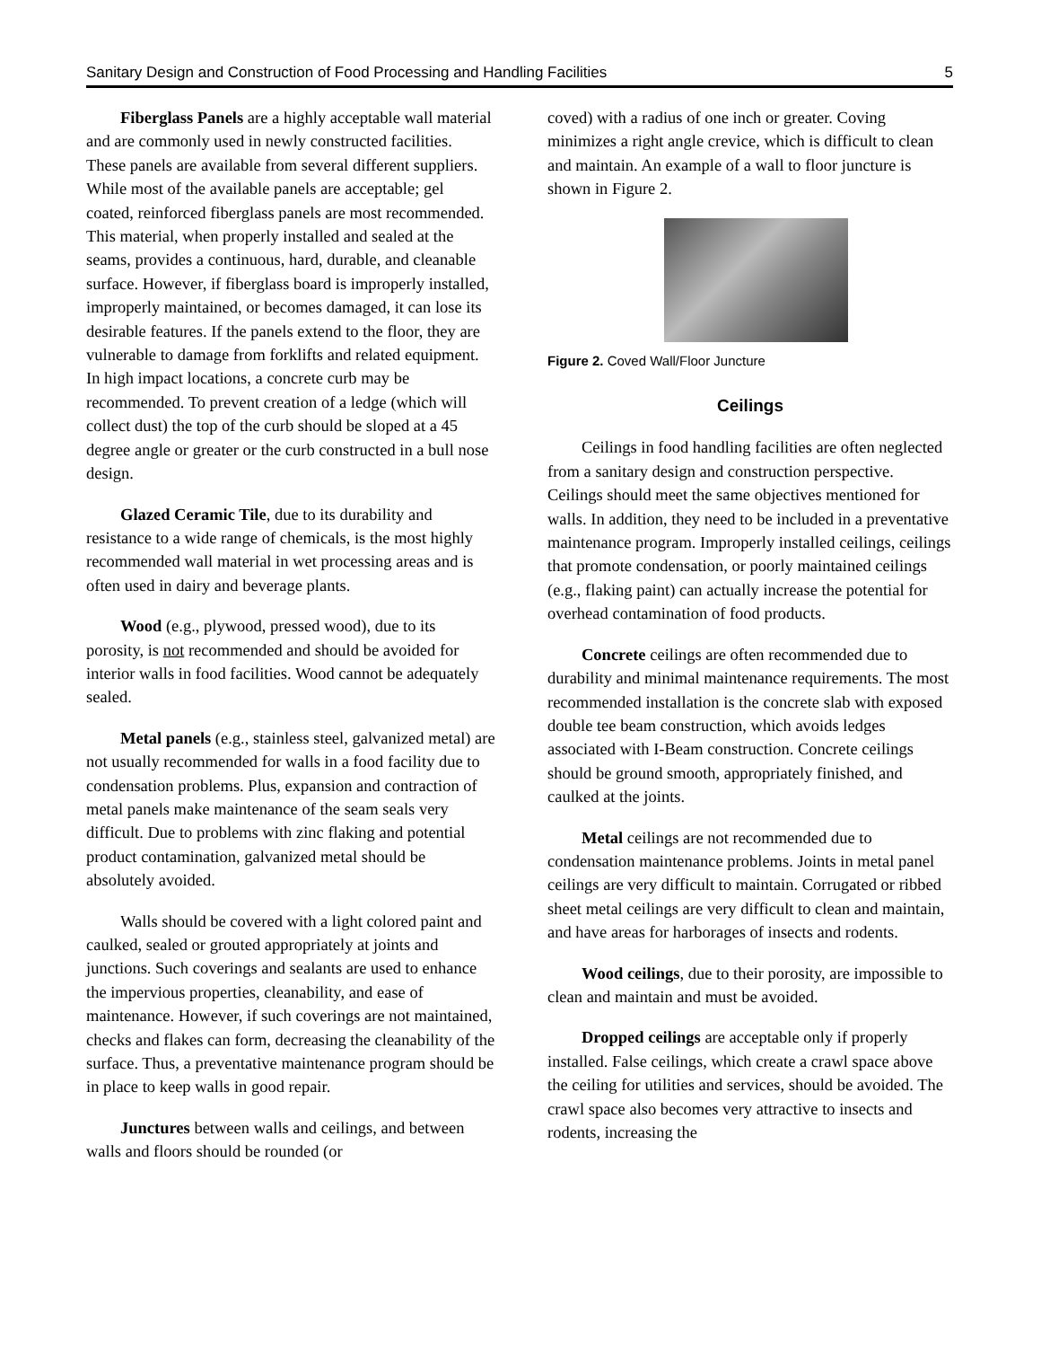Sanitary Design and Construction of Food Processing and Handling Facilities 5
Fiberglass Panels are a highly acceptable wall material and are commonly used in newly constructed facilities. These panels are available from several different suppliers. While most of the available panels are acceptable; gel coated, reinforced fiberglass panels are most recommended. This material, when properly installed and sealed at the seams, provides a continuous, hard, durable, and cleanable surface. However, if fiberglass board is improperly installed, improperly maintained, or becomes damaged, it can lose its desirable features. If the panels extend to the floor, they are vulnerable to damage from forklifts and related equipment. In high impact locations, a concrete curb may be recommended. To prevent creation of a ledge (which will collect dust) the top of the curb should be sloped at a 45 degree angle or greater or the curb constructed in a bull nose design.
Glazed Ceramic Tile, due to its durability and resistance to a wide range of chemicals, is the most highly recommended wall material in wet processing areas and is often used in dairy and beverage plants.
Wood (e.g., plywood, pressed wood), due to its porosity, is not recommended and should be avoided for interior walls in food facilities. Wood cannot be adequately sealed.
Metal panels (e.g., stainless steel, galvanized metal) are not usually recommended for walls in a food facility due to condensation problems. Plus, expansion and contraction of metal panels make maintenance of the seam seals very difficult. Due to problems with zinc flaking and potential product contamination, galvanized metal should be absolutely avoided.
Walls should be covered with a light colored paint and caulked, sealed or grouted appropriately at joints and junctions. Such coverings and sealants are used to enhance the impervious properties, cleanability, and ease of maintenance. However, if such coverings are not maintained, checks and flakes can form, decreasing the cleanability of the surface. Thus, a preventative maintenance program should be in place to keep walls in good repair.
Junctures between walls and ceilings, and between walls and floors should be rounded (or
coved) with a radius of one inch or greater. Coving minimizes a right angle crevice, which is difficult to clean and maintain. An example of a wall to floor juncture is shown in Figure 2.
Figure 2. Coved Wall/Floor Juncture
Ceilings
Ceilings in food handling facilities are often neglected from a sanitary design and construction perspective. Ceilings should meet the same objectives mentioned for walls. In addition, they need to be included in a preventative maintenance program. Improperly installed ceilings, ceilings that promote condensation, or poorly maintained ceilings (e.g., flaking paint) can actually increase the potential for overhead contamination of food products.
Concrete ceilings are often recommended due to durability and minimal maintenance requirements. The most recommended installation is the concrete slab with exposed double tee beam construction, which avoids ledges associated with I-Beam construction. Concrete ceilings should be ground smooth, appropriately finished, and caulked at the joints.
Metal ceilings are not recommended due to condensation maintenance problems. Joints in metal panel ceilings are very difficult to maintain. Corrugated or ribbed sheet metal ceilings are very difficult to clean and maintain, and have areas for harborages of insects and rodents.
Wood ceilings, due to their porosity, are impossible to clean and maintain and must be avoided.
Dropped ceilings are acceptable only if properly installed. False ceilings, which create a crawl space above the ceiling for utilities and services, should be avoided. The crawl space also becomes very attractive to insects and rodents, increasing the